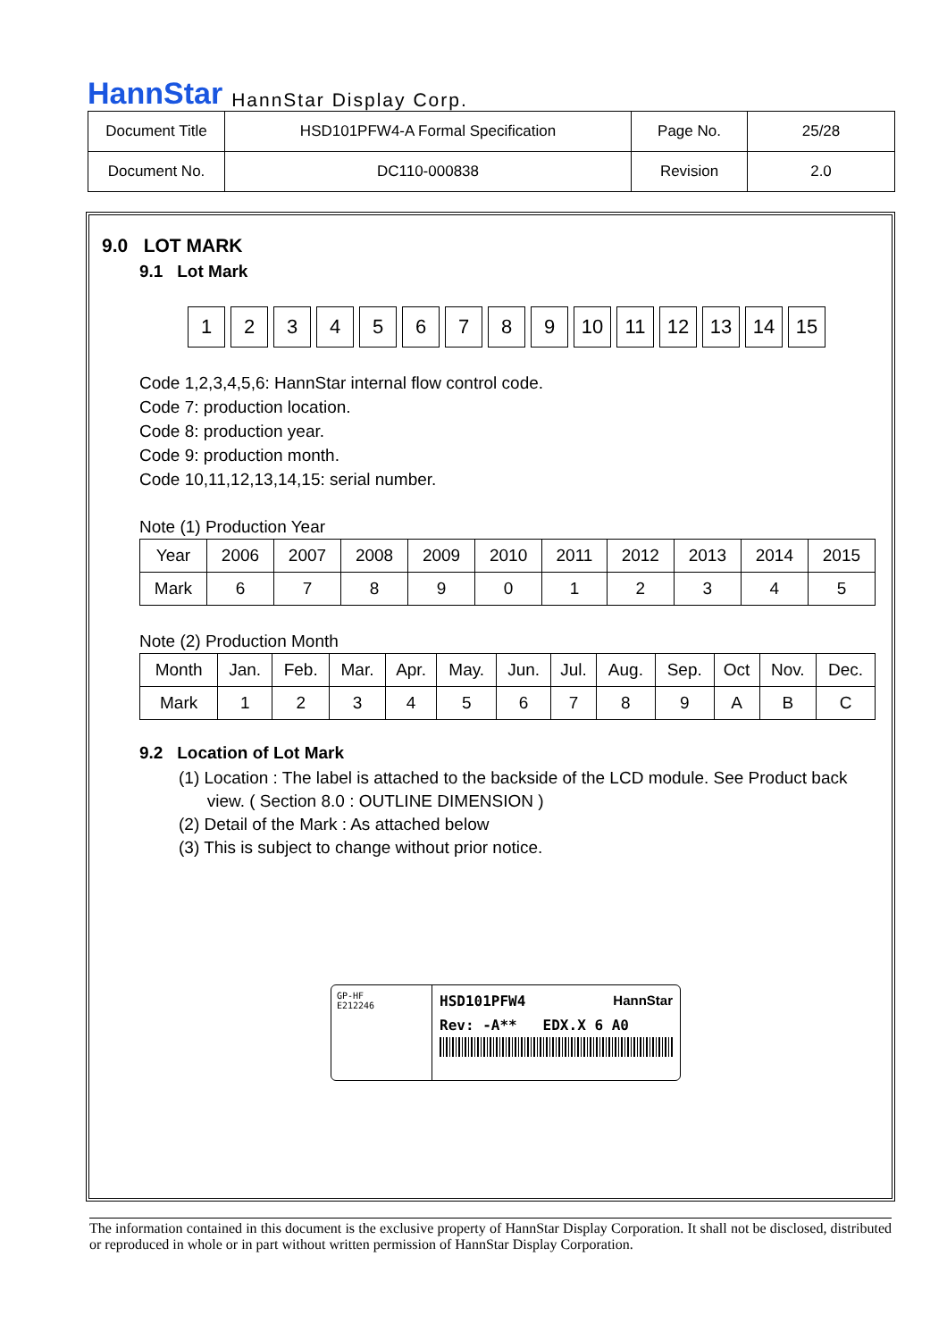HannStar HannStar Display Corp.
| Document Title | HSD101PFW4-A Formal Specification | Page No. | 25/28 |
| Document No. | DC110-000838 | Revision | 2.0 |
9.0 LOT MARK
9.1 Lot Mark
1 2 3 4 5 6 7 8 9 10 11 12 13 14 15
Code 1,2,3,4,5,6: HannStar internal flow control code.
Code 7: production location.
Code 8: production year.
Code 9: production month.
Code 10,11,12,13,14,15: serial number.
Note (1) Production Year
| Year | 2006 | 2007 | 2008 | 2009 | 2010 | 2011 | 2012 | 2013 | 2014 | 2015 |
| Mark | 6 | 7 | 8 | 9 | 0 | 1 | 2 | 3 | 4 | 5 |
Note (2) Production Month
| Month | Jan. | Feb. | Mar. | Apr. | May. | Jun. | Jul. | Aug. | Sep. | Oct | Nov. | Dec. |
| Mark | 1 | 2 | 3 | 4 | 5 | 6 | 7 | 8 | 9 | A | B | C |
9.2 Location of Lot Mark
(1) Location : The label is attached to the backside of the LCD module. See Product back
view. ( Section 8.0 : OUTLINE DIMENSION )
(2) Detail of the Mark : As attached below
(3) This is subject to change without prior notice.
GP-HF
E212246
HSD101PFW4 HannStar
Rev: -A** EDX.X 6 A0
The information contained in this document is the exclusive property of HannStar Display Corporation. It shall not be disclosed, distributed or reproduced in whole or in part without written permission of HannStar Display Corporation.